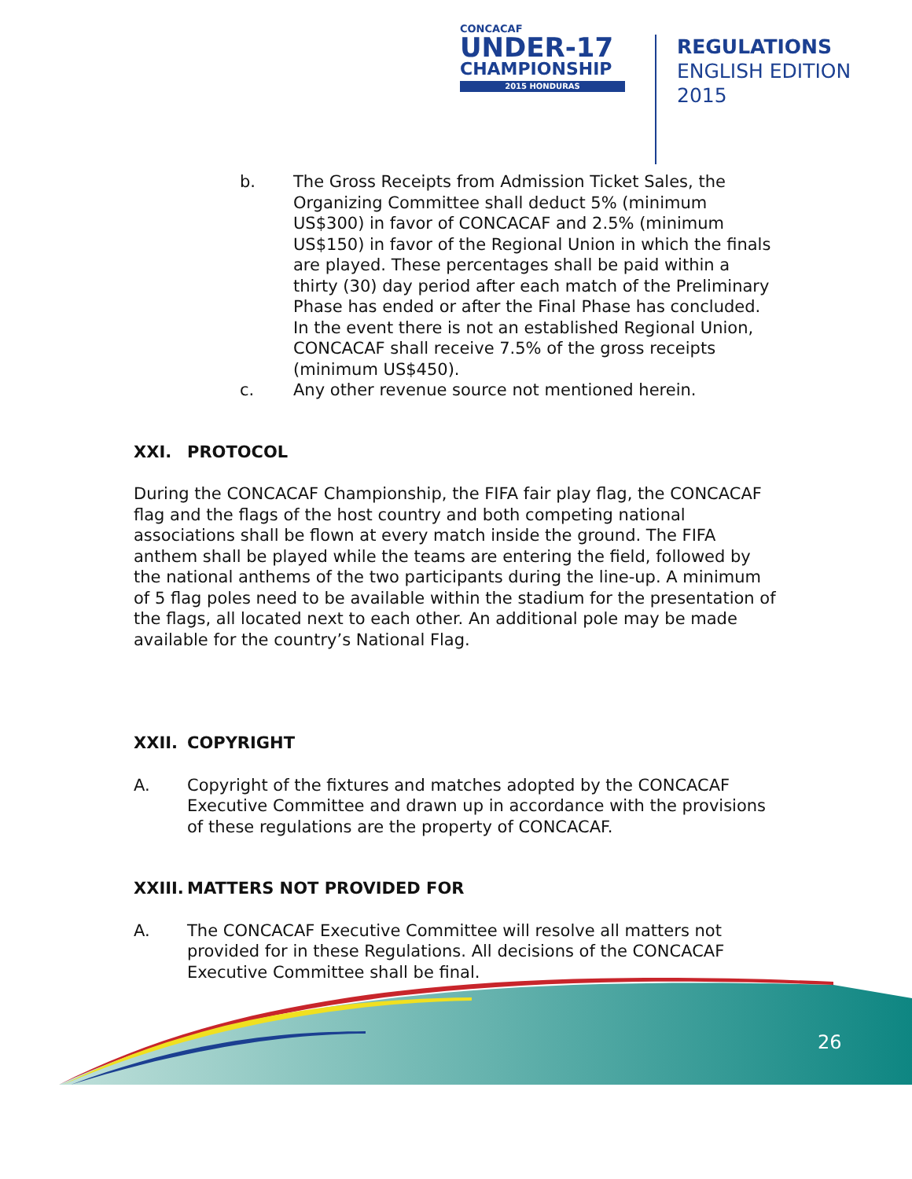CONCACAF
UNDER-17
CHAMPIONSHIP
2015 HONDURAS
REGULATIONS
ENGLISH EDITION
2015
b. The Gross Receipts from Admission Ticket Sales, the Organizing Committee shall deduct 5% (minimum US$300) in favor of CONCACAF and 2.5% (minimum US$150) in favor of the Regional Union in which the finals are played. These percentages shall be paid within a thirty (30) day period after each match of the Preliminary Phase has ended or after the Final Phase has concluded. In the event there is not an established Regional Union, CONCACAF shall receive 7.5% of the gross receipts (minimum US$450).
c. Any other revenue source not mentioned herein.
XXI. PROTOCOL
During the CONCACAF Championship, the FIFA fair play flag, the CONCACAF flag and the flags of the host country and both competing national associations shall be flown at every match inside the ground. The FIFA anthem shall be played while the teams are entering the field, followed by the national anthems of the two participants during the line-up. A minimum of 5 flag poles need to be available within the stadium for the presentation of the flags, all located next to each other. An additional pole may be made available for the country’s National Flag.
XXII. COPYRIGHT
A. Copyright of the fixtures and matches adopted by the CONCACAF Executive Committee and drawn up in accordance with the provisions of these regulations are the property of CONCACAF.
XXIII. MATTERS NOT PROVIDED FOR
A. The CONCACAF Executive Committee will resolve all matters not provided for in these Regulations. All decisions of the CONCACAF Executive Committee shall be final.
26